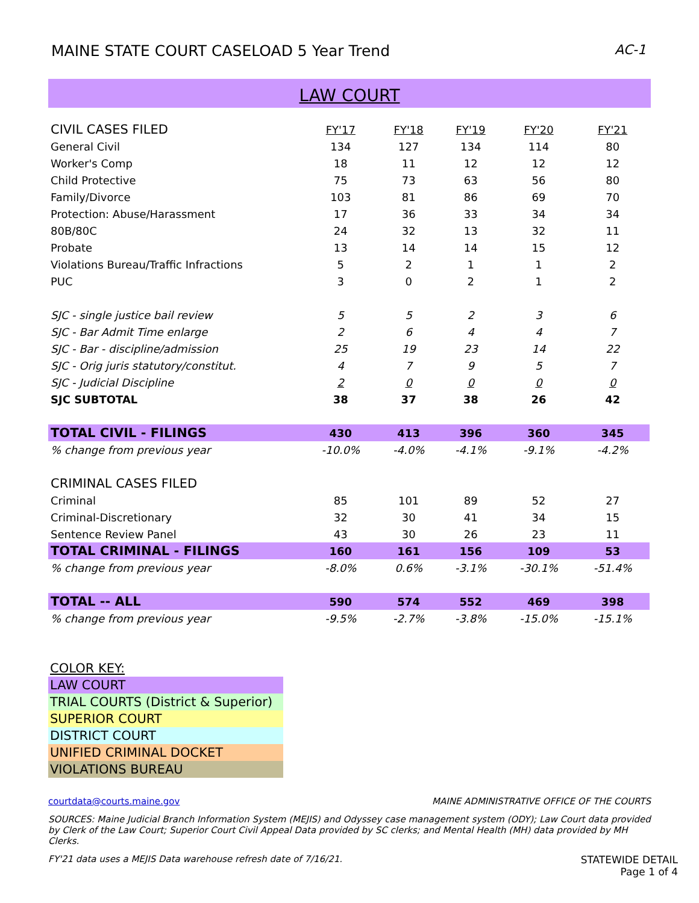MAINE STATE COURT CASELOAD 5 Year Trend AC-1
LAW COURT
| CIVIL CASES FILED | FY'17 | FY'18 | FY'19 | FY'20 | FY'21 |
| General Civil | 134 | 127 | 134 | 114 | 80 |
| Worker's Comp | 18 | 11 | 12 | 12 | 12 |
| Child Protective | 75 | 73 | 63 | 56 | 80 |
| Family/Divorce | 103 | 81 | 86 | 69 | 70 |
| Protection: Abuse/Harassment | 17 | 36 | 33 | 34 | 34 |
| 80B/80C | 24 | 32 | 13 | 32 | 11 |
| Probate | 13 | 14 | 14 | 15 | 12 |
| Violations Bureau/Traffic Infractions | 5 | 2 | 1 | 1 | 2 |
| PUC | 3 | 0 | 2 | 1 | 2 |
| SJC - single justice bail review | 5 | 5 | 2 | 3 | 6 |
| SJC - Bar Admit Time enlarge | 2 | 6 | 4 | 4 | 7 |
| SJC - Bar - discipline/admission | 25 | 19 | 23 | 14 | 22 |
| SJC - Orig juris statutory/constitut. | 4 | 7 | 9 | 5 | 7 |
| SJC - Judicial Discipline | 2 | 0 | 0 | 0 | 0 |
| SJC SUBTOTAL | 38 | 37 | 38 | 26 | 42 |
| TOTAL CIVIL - FILINGS | 430 | 413 | 396 | 360 | 345 |
| % change from previous year | -10.0% | -4.0% | -4.1% | -9.1% | -4.2% |
| CRIMINAL CASES FILED | | | | | |
| Criminal | 85 | 101 | 89 | 52 | 27 |
| Criminal-Discretionary | 32 | 30 | 41 | 34 | 15 |
| Sentence Review Panel | 43 | 30 | 26 | 23 | 11 |
| TOTAL CRIMINAL - FILINGS | 160 | 161 | 156 | 109 | 53 |
| % change from previous year | -8.0% | 0.6% | -3.1% | -30.1% | -51.4% |
| TOTAL -- ALL | 590 | 574 | 552 | 469 | 398 |
| % change from previous year | -9.5% | -2.7% | -3.8% | -15.0% | -15.1% |
COLOR KEY:
LAW COURT
TRIAL COURTS (District & Superior)
SUPERIOR COURT
DISTRICT COURT
UNIFIED CRIMINAL DOCKET
VIOLATIONS BUREAU
courtdata@courts.maine.gov MAINE ADMINISTRATIVE OFFICE OF THE COURTS
SOURCES: Maine Judicial Branch Information System (MEJIS) and Odyssey case management system (ODY); Law Court data provided by Clerk of the Law Court; Superior Court Civil Appeal Data provided by SC clerks; and Mental Health (MH) data provided by MH Clerks.
FY'21 data uses a MEJIS Data warehouse refresh date of 7/16/21. STATEWIDE DETAIL
Page 1 of 4